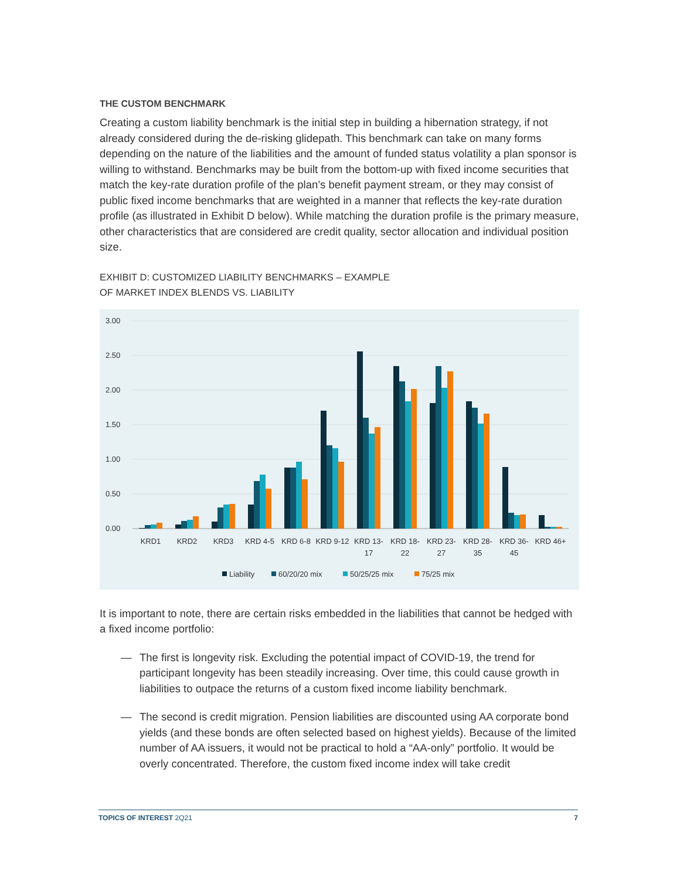THE CUSTOM BENCHMARK
Creating a custom liability benchmark is the initial step in building a hibernation strategy, if not already considered during the de-risking glidepath. This benchmark can take on many forms depending on the nature of the liabilities and the amount of funded status volatility a plan sponsor is willing to withstand. Benchmarks may be built from the bottom-up with fixed income securities that match the key-rate duration profile of the plan’s benefit payment stream, or they may consist of public fixed income benchmarks that are weighted in a manner that reflects the key-rate duration profile (as illustrated in Exhibit D below). While matching the duration profile is the primary measure, other characteristics that are considered are credit quality, sector allocation and individual position size.
EXHIBIT D: CUSTOMIZED LIABILITY BENCHMARKS – EXAMPLE
OF MARKET INDEX BLENDS VS. LIABILITY
3.00
2.50
2.00
1.50
1.00
0.50
0.00
KRD1
KRD2
KRD3
KRD 4-5
KRD 6-8
KRD 9-12
KRD 13-
17
KRD 18-
22
KRD 23-
27
KRD 28-
35
KRD 36-
45
KRD 46+
Liability
60/20/20 mix
50/25/25 mix
75/25 mix
It is important to note, there are certain risks embedded in the liabilities that cannot be hedged with a fixed income portfolio:
— The first is longevity risk. Excluding the potential impact of COVID-19, the trend for participant longevity has been steadily increasing. Over time, this could cause growth in liabilities to outpace the returns of a custom fixed income liability benchmark.
— The second is credit migration. Pension liabilities are discounted using AA corporate bond yields (and these bonds are often selected based on highest yields). Because of the limited number of AA issuers, it would not be practical to hold a “AA-only” portfolio. It would be overly concentrated. Therefore, the custom fixed income index will take credit
TOPICS OF INTEREST 2Q21 7